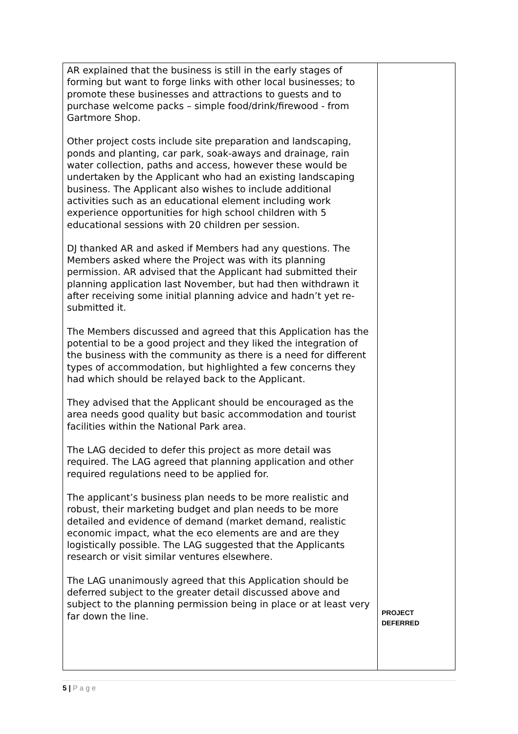| AR explained that the business is still in the early stages of forming but want to forge links with other local businesses; to promote these businesses and attractions to guests and to purchase welcome packs – simple food/drink/firewood - from Gartmore Shop. Other project costs include site preparation and landscaping, ponds and planting, car park, soak-aways and drainage, rain water collection, paths and access, however these would be undertaken by the Applicant who had an existing landscaping business. The Applicant also wishes to include additional activities such as an educational element including work experience opportunities for high school children with 5 educational sessions with 20 children per session. DJ thanked AR and asked if Members had any questions. The Members asked where the Project was with its planning permission. AR advised that the Applicant had submitted their planning application last November, but had then withdrawn it after receiving some initial planning advice and hadn’t yet re-submitted it. The Members discussed and agreed that this Application has the potential to be a good project and they liked the integration of the business with the community as there is a need for different types of accommodation, but highlighted a few concerns they had which should be relayed back to the Applicant. They advised that the Applicant should be encouraged as the area needs good quality but basic accommodation and tourist facilities within the National Park area. The LAG decided to defer this project as more detail was required. The LAG agreed that planning application and other required regulations need to be applied for. The applicant’s business plan needs to be more realistic and robust, their marketing budget and plan needs to be more detailed and evidence of demand (market demand, realistic economic impact, what the eco elements are and are they logistically possible. The LAG suggested that the Applicants research or visit similar ventures elsewhere. The LAG unanimously agreed that this Application should be deferred subject to the greater detail discussed above and subject to the planning permission being in place or at least very far down the line. | PROJECT DEFERRED |
5 | P a g e